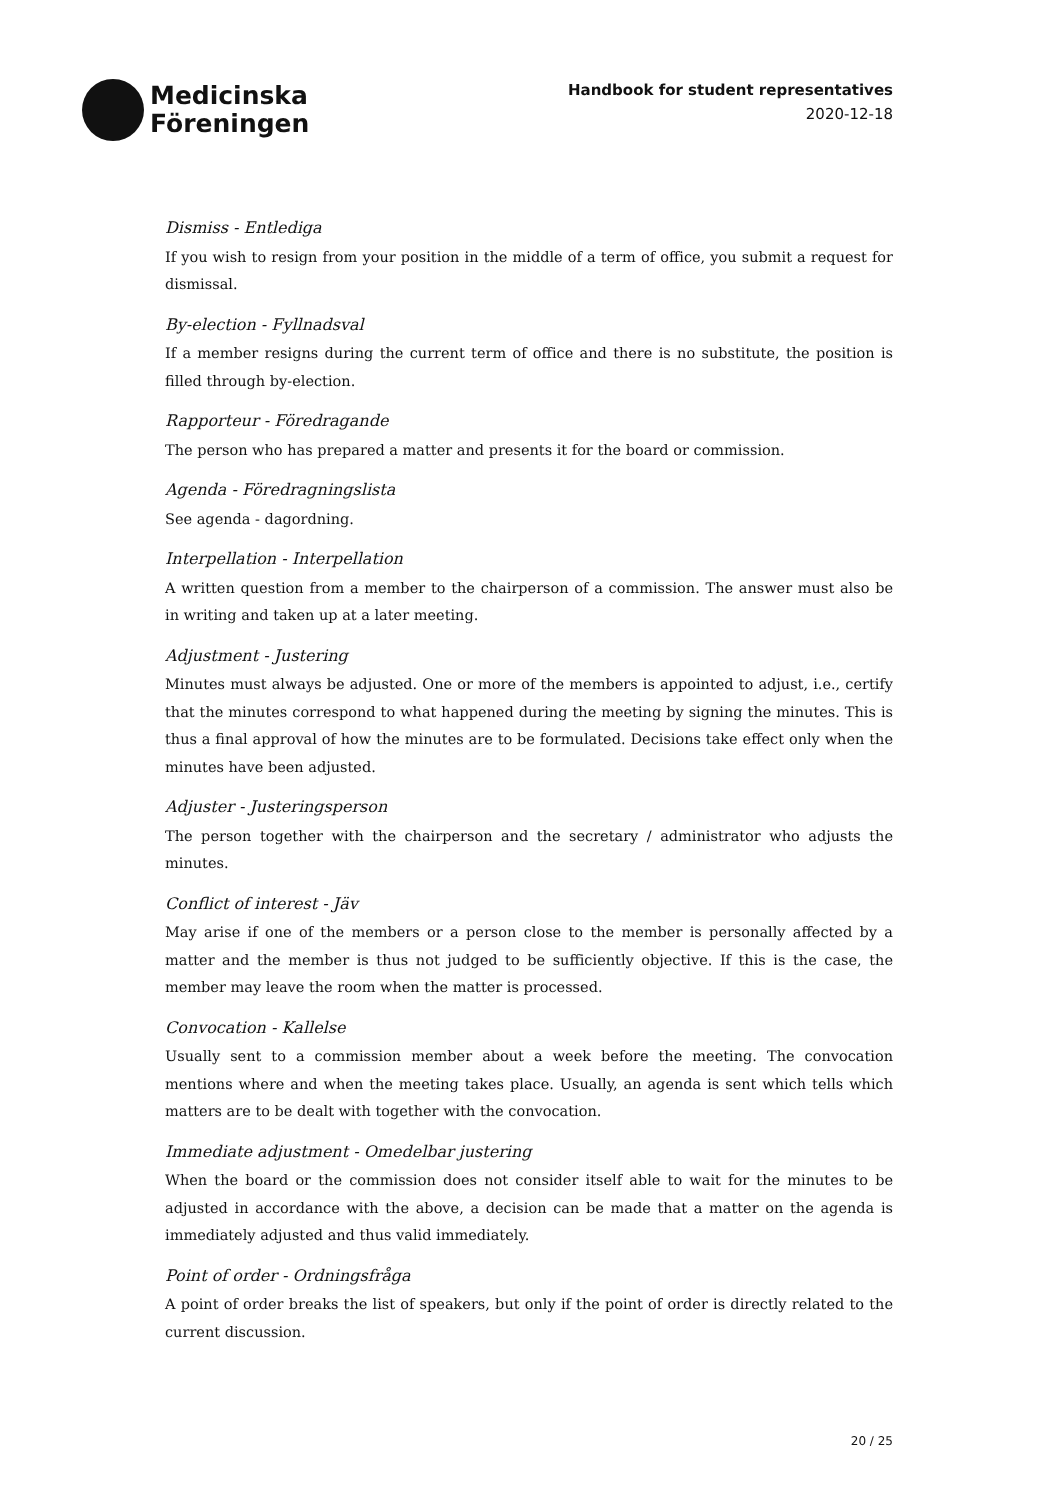Medicinska
Föreningen
Handbook for student representatives
2020-12-18
Dismiss - Entlediga
If you wish to resign from your position in the middle of a term of office, you submit a request for dismissal.
By-election - Fyllnadsval
If a member resigns during the current term of office and there is no substitute, the position is filled through by-election.
Rapporteur - Föredragande
The person who has prepared a matter and presents it for the board or commission.
Agenda - Föredragningslista
See agenda - dagordning.
Interpellation - Interpellation
A written question from a member to the chairperson of a commission. The answer must also be in writing and taken up at a later meeting.
Adjustment - Justering
Minutes must always be adjusted. One or more of the members is appointed to adjust, i.e., certify that the minutes correspond to what happened during the meeting by signing the minutes. This is thus a final approval of how the minutes are to be formulated. Decisions take effect only when the minutes have been adjusted.
Adjuster - Justeringsperson
The person together with the chairperson and the secretary / administrator who adjusts the minutes.
Conflict of interest - Jäv
May arise if one of the members or a person close to the member is personally affected by a matter and the member is thus not judged to be sufficiently objective. If this is the case, the member may leave the room when the matter is processed.
Convocation - Kallelse
Usually sent to a commission member about a week before the meeting. The convocation mentions where and when the meeting takes place. Usually, an agenda is sent which tells which matters are to be dealt with together with the convocation.
Immediate adjustment - Omedelbar justering
When the board or the commission does not consider itself able to wait for the minutes to be adjusted in accordance with the above, a decision can be made that a matter on the agenda is immediately adjusted and thus valid immediately.
Point of order - Ordningsfråga
A point of order breaks the list of speakers, but only if the point of order is directly related to the current discussion.
20 / 25